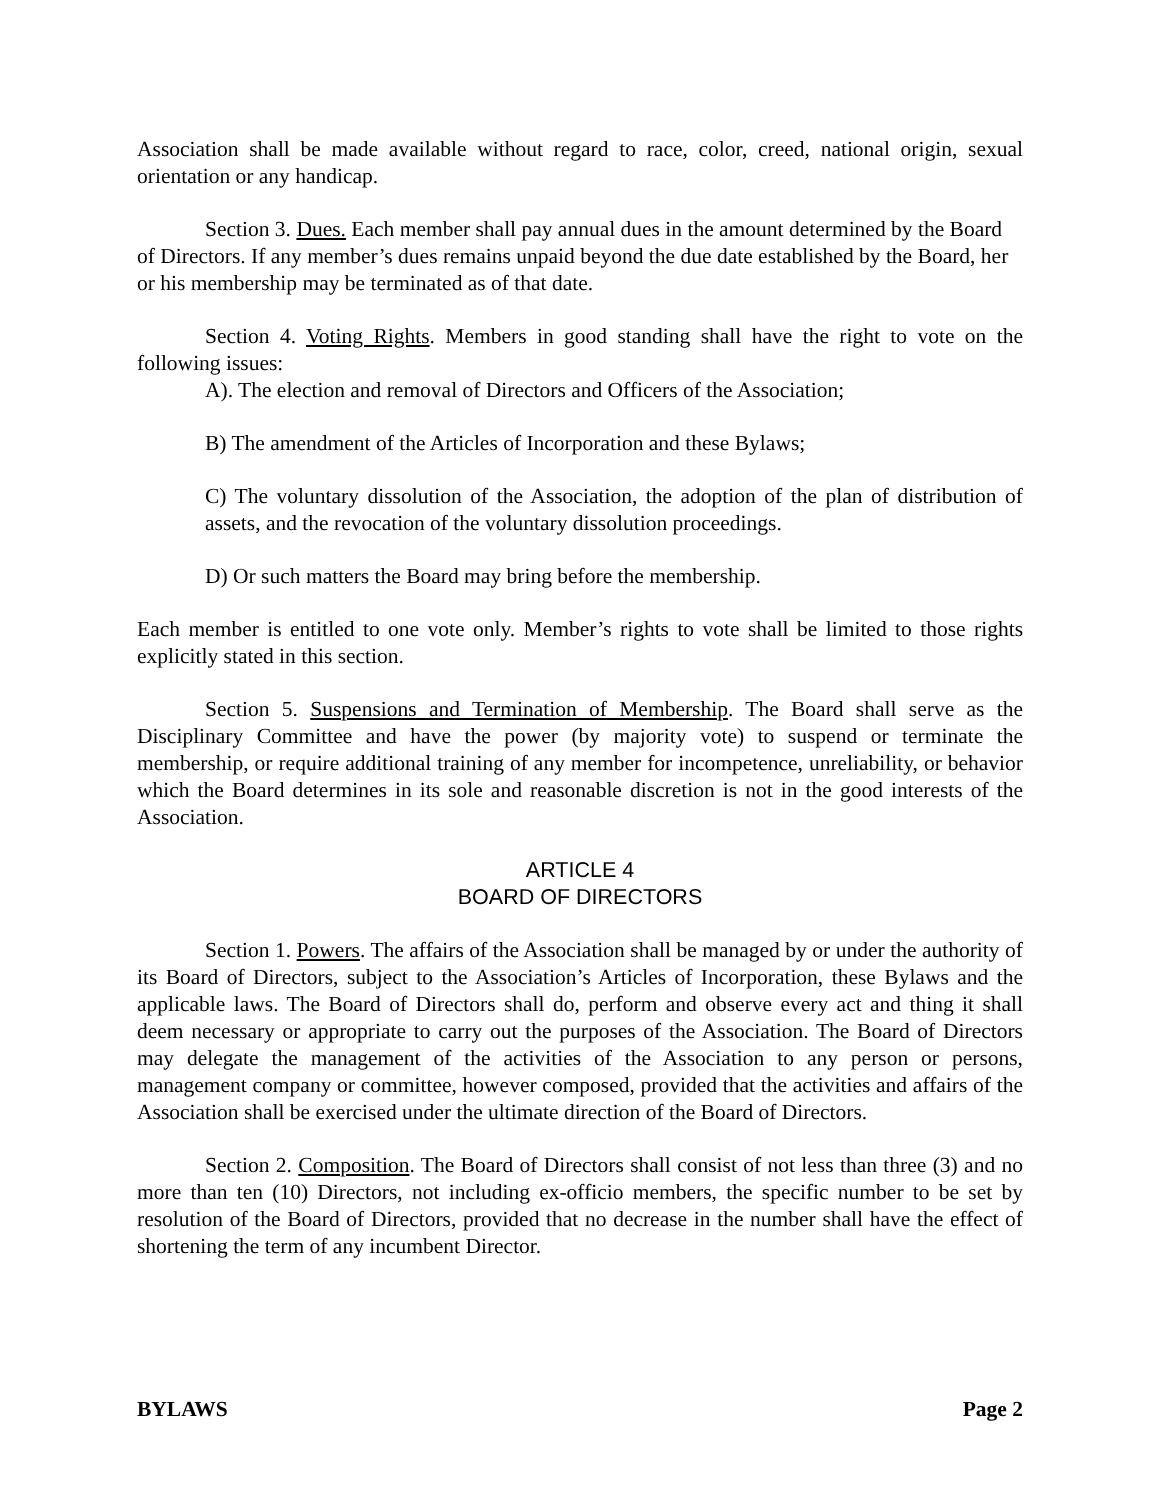Association shall be made available without regard to race, color, creed, national origin, sexual orientation or any handicap.
Section 3. Dues. Each member shall pay annual dues in the amount determined by the Board of Directors. If any member’s dues remains unpaid beyond the due date established by the Board, her or his membership may be terminated as of that date.
Section 4. Voting Rights. Members in good standing shall have the right to vote on the following issues:
A). The election and removal of Directors and Officers of the Association;
B) The amendment of the Articles of Incorporation and these Bylaws;
C) The voluntary dissolution of the Association, the adoption of the plan of distribution of assets, and the revocation of the voluntary dissolution proceedings.
D) Or such matters the Board may bring before the membership.
Each member is entitled to one vote only. Member’s rights to vote shall be limited to those rights explicitly stated in this section.
Section 5. Suspensions and Termination of Membership. The Board shall serve as the Disciplinary Committee and have the power (by majority vote) to suspend or terminate the membership, or require additional training of any member for incompetence, unreliability, or behavior which the Board determines in its sole and reasonable discretion is not in the good interests of the Association.
ARTICLE 4
BOARD OF DIRECTORS
Section 1. Powers. The affairs of the Association shall be managed by or under the authority of its Board of Directors, subject to the Association’s Articles of Incorporation, these Bylaws and the applicable laws. The Board of Directors shall do, perform and observe every act and thing it shall deem necessary or appropriate to carry out the purposes of the Association. The Board of Directors may delegate the management of the activities of the Association to any person or persons, management company or committee, however composed, provided that the activities and affairs of the Association shall be exercised under the ultimate direction of the Board of Directors.
Section 2. Composition. The Board of Directors shall consist of not less than three (3) and no more than ten (10) Directors, not including ex-officio members, the specific number to be set by resolution of the Board of Directors, provided that no decrease in the number shall have the effect of shortening the term of any incumbent Director.
BYLAWS Page 2